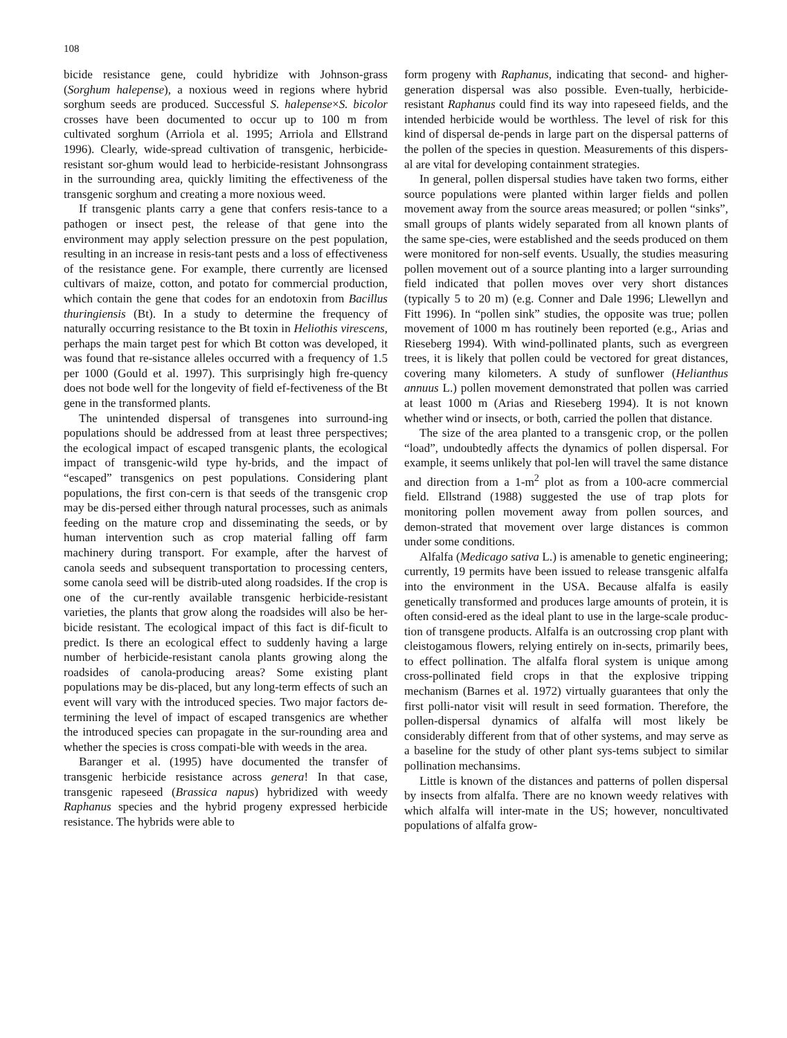108
bicide resistance gene, could hybridize with Johnson-grass (Sorghum halepense), a noxious weed in regions where hybrid sorghum seeds are produced. Successful S. halepense×S. bicolor crosses have been documented to occur up to 100 m from cultivated sorghum (Arriola et al. 1995; Arriola and Ellstrand 1996). Clearly, wide-spread cultivation of transgenic, herbicide-resistant sor-ghum would lead to herbicide-resistant Johnsongrass in the surrounding area, quickly limiting the effectiveness of the transgenic sorghum and creating a more noxious weed.
If transgenic plants carry a gene that confers resis-tance to a pathogen or insect pest, the release of that gene into the environment may apply selection pressure on the pest population, resulting in an increase in resis-tant pests and a loss of effectiveness of the resistance gene. For example, there currently are licensed cultivars of maize, cotton, and potato for commercial production, which contain the gene that codes for an endotoxin from Bacillus thuringiensis (Bt). In a study to determine the frequency of naturally occurring resistance to the Bt toxin in Heliothis virescens, perhaps the main target pest for which Bt cotton was developed, it was found that re-sistance alleles occurred with a frequency of 1.5 per 1000 (Gould et al. 1997). This surprisingly high fre-quency does not bode well for the longevity of field ef-fectiveness of the Bt gene in the transformed plants.
The unintended dispersal of transgenes into surround-ing populations should be addressed from at least three perspectives; the ecological impact of escaped transgenic plants, the ecological impact of transgenic-wild type hy-brids, and the impact of “escaped” transgenics on pest populations. Considering plant populations, the first con-cern is that seeds of the transgenic crop may be dis-persed either through natural processes, such as animals feeding on the mature crop and disseminating the seeds, or by human intervention such as crop material falling off farm machinery during transport. For example, after the harvest of canola seeds and subsequent transportation to processing centers, some canola seed will be distrib-uted along roadsides. If the crop is one of the cur-rently available transgenic herbicide-resistant varieties, the plants that grow along the roadsides will also be her-bicide resistant. The ecological impact of this fact is dif-ficult to predict. Is there an ecological effect to suddenly having a large number of herbicide-resistant canola plants growing along the roadsides of canola-producing areas? Some existing plant populations may be dis-placed, but any long-term effects of such an event will vary with the introduced species. Two major factors de-termining the level of impact of escaped transgenics are whether the introduced species can propagate in the sur-rounding area and whether the species is cross compati-ble with weeds in the area.
Baranger et al. (1995) have documented the transfer of transgenic herbicide resistance across genera! In that case, transgenic rapeseed (Brassica napus) hybridized with weedy Raphanus species and the hybrid progeny expressed herbicide resistance. The hybrids were able to
form progeny with Raphanus, indicating that second- and higher-generation dispersal was also possible. Even-tually, herbicide-resistant Raphanus could find its way into rapeseed fields, and the intended herbicide would be worthless. The level of risk for this kind of dispersal de-pends in large part on the dispersal patterns of the pollen of the species in question. Measurements of this dispers-al are vital for developing containment strategies.
In general, pollen dispersal studies have taken two forms, either source populations were planted within larger fields and pollen movement away from the source areas measured; or pollen “sinks”, small groups of plants widely separated from all known plants of the same spe-cies, were established and the seeds produced on them were monitored for non-self events. Usually, the studies measuring pollen movement out of a source planting into a larger surrounding field indicated that pollen moves over very short distances (typically 5 to 20 m) (e.g. Conner and Dale 1996; Llewellyn and Fitt 1996). In “pollen sink” studies, the opposite was true; pollen movement of 1000 m has routinely been reported (e.g., Arias and Rieseberg 1994). With wind-pollinated plants, such as evergreen trees, it is likely that pollen could be vectored for great distances, covering many kilometers. A study of sunflower (Helianthus annuus L.) pollen movement demonstrated that pollen was carried at least 1000 m (Arias and Rieseberg 1994). It is not known whether wind or insects, or both, carried the pollen that distance.
The size of the area planted to a transgenic crop, or the pollen “load”, undoubtedly affects the dynamics of pollen dispersal. For example, it seems unlikely that pol-len will travel the same distance and direction from a 1-m<sup>2</sup> plot as from a 100-acre commercial field. Ellstrand (1988) suggested the use of trap plots for monitoring pollen movement away from pollen sources, and demon-strated that movement over large distances is common under some conditions.
Alfalfa (Medicago sativa L.) is amenable to genetic engineering; currently, 19 permits have been issued to release transgenic alfalfa into the environment in the USA. Because alfalfa is easily genetically transformed and produces large amounts of protein, it is often consid-ered as the ideal plant to use in the large-scale produc-tion of transgene products. Alfalfa is an outcrossing crop plant with cleistogamous flowers, relying entirely on in-sects, primarily bees, to effect pollination. The alfalfa floral system is unique among cross-pollinated field crops in that the explosive tripping mechanism (Barnes et al. 1972) virtually guarantees that only the first polli-nator visit will result in seed formation. Therefore, the pollen-dispersal dynamics of alfalfa will most likely be considerably different from that of other systems, and may serve as a baseline for the study of other plant sys-tems subject to similar pollination mechansims.
Little is known of the distances and patterns of pollen dispersal by insects from alfalfa. There are no known weedy relatives with which alfalfa will inter-mate in the US; however, noncultivated populations of alfalfa grow-